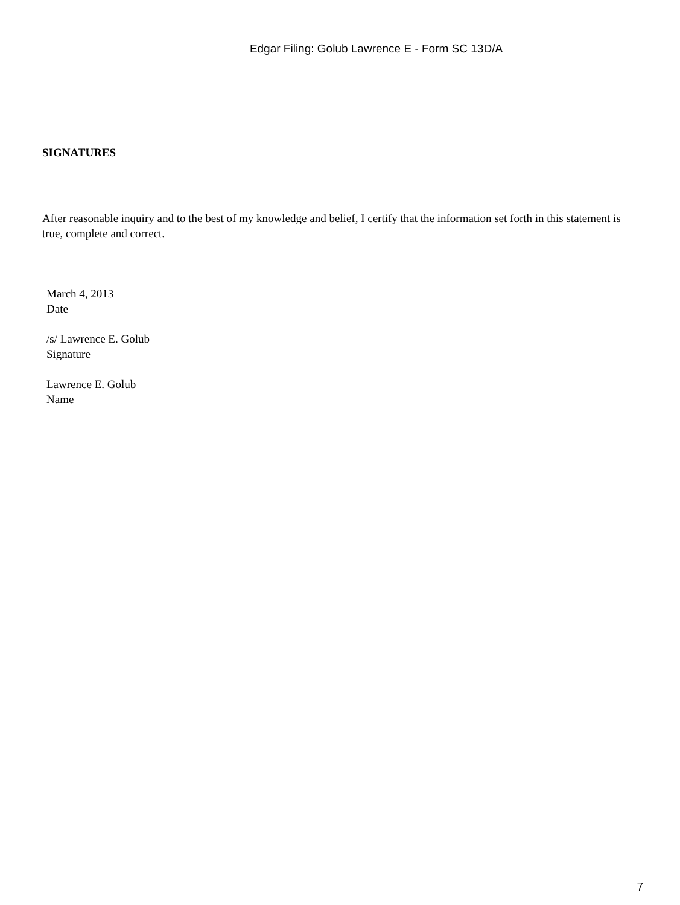Edgar Filing: Golub Lawrence E - Form SC 13D/A
SIGNATURES
After reasonable inquiry and to the best of my knowledge and belief, I certify that the information set forth in this statement is true, complete and correct.
March 4, 2013
Date
/s/ Lawrence E. Golub
Signature
Lawrence E. Golub
Name
7